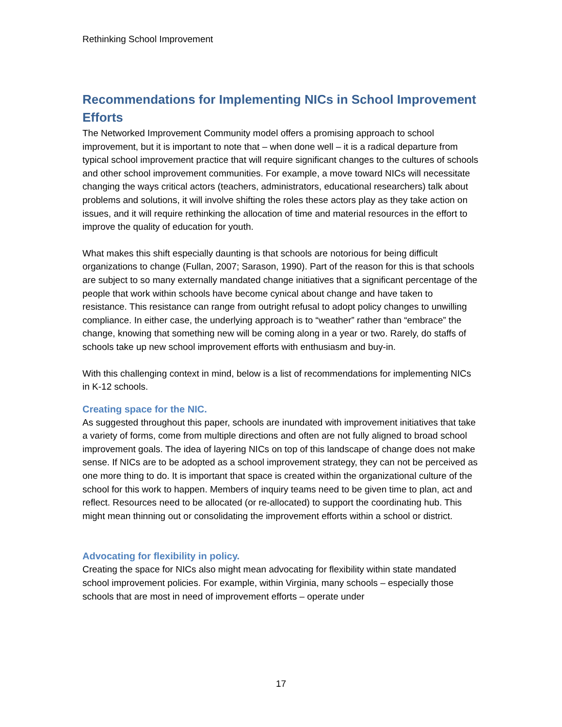Rethinking School Improvement
Recommendations for Implementing NICs in School Improvement Efforts
The Networked Improvement Community model offers a promising approach to school improvement, but it is important to note that – when done well – it is a radical departure from typical school improvement practice that will require significant changes to the cultures of schools and other school improvement communities. For example, a move toward NICs will necessitate changing the ways critical actors (teachers, administrators, educational researchers) talk about problems and solutions, it will involve shifting the roles these actors play as they take action on issues, and it will require rethinking the allocation of time and material resources in the effort to improve the quality of education for youth.
What makes this shift especially daunting is that schools are notorious for being difficult organizations to change (Fullan, 2007; Sarason, 1990). Part of the reason for this is that schools are subject to so many externally mandated change initiatives that a significant percentage of the people that work within schools have become cynical about change and have taken to resistance. This resistance can range from outright refusal to adopt policy changes to unwilling compliance. In either case, the underlying approach is to “weather” rather than “embrace” the change, knowing that something new will be coming along in a year or two. Rarely, do staffs of schools take up new school improvement efforts with enthusiasm and buy-in.
With this challenging context in mind, below is a list of recommendations for implementing NICs in K-12 schools.
Creating space for the NIC.
As suggested throughout this paper, schools are inundated with improvement initiatives that take a variety of forms, come from multiple directions and often are not fully aligned to broad school improvement goals. The idea of layering NICs on top of this landscape of change does not make sense. If NICs are to be adopted as a school improvement strategy, they can not be perceived as one more thing to do. It is important that space is created within the organizational culture of the school for this work to happen. Members of inquiry teams need to be given time to plan, act and reflect. Resources need to be allocated (or re-allocated) to support the coordinating hub. This might mean thinning out or consolidating the improvement efforts within a school or district.
Advocating for flexibility in policy.
Creating the space for NICs also might mean advocating for flexibility within state mandated school improvement policies. For example, within Virginia, many schools – especially those schools that are most in need of improvement efforts – operate under
17